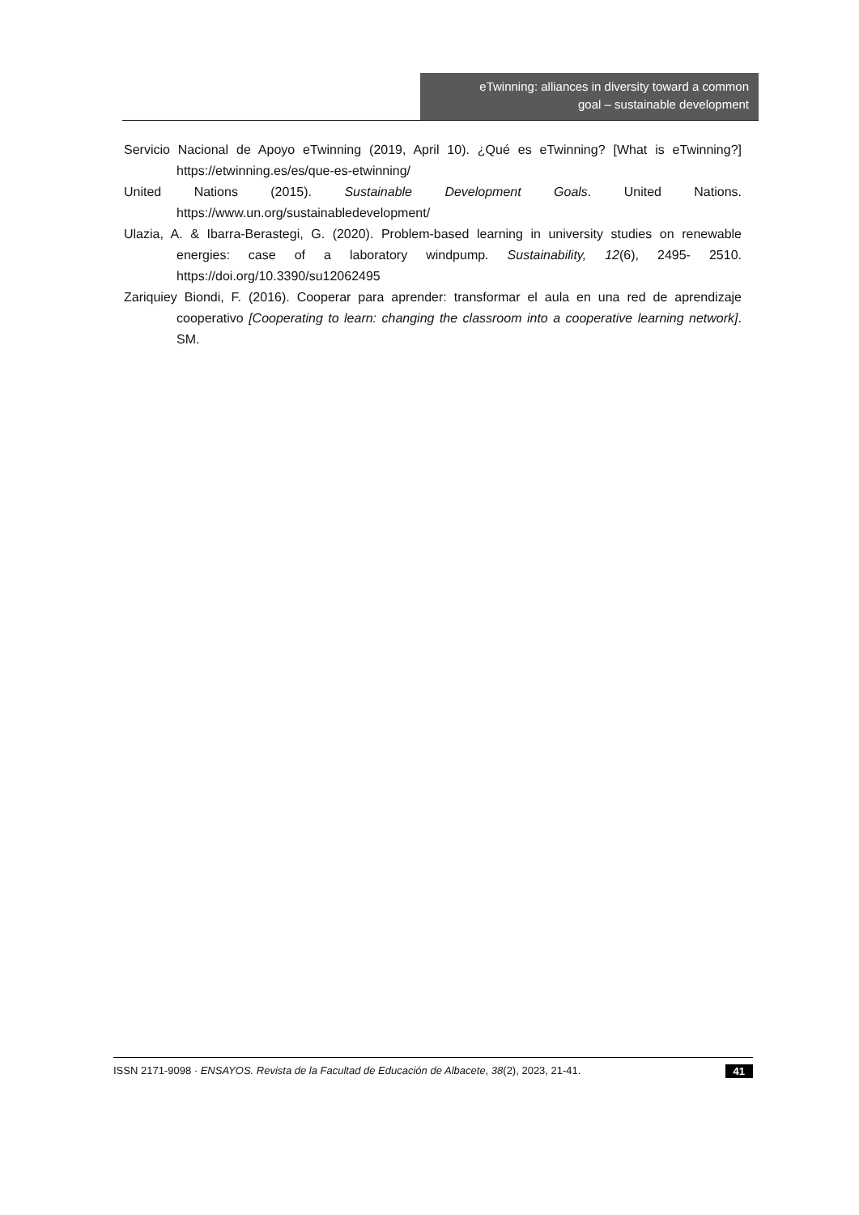eTwinning: alliances in diversity toward a common
goal – sustainable development
Servicio Nacional de Apoyo eTwinning (2019, April 10). ¿Qué es eTwinning? [What is eTwinning?] https://etwinning.es/es/que-es-etwinning/
United Nations (2015). Sustainable Development Goals. United Nations. https://www.un.org/sustainabledevelopment/
Ulazia, A. & Ibarra-Berastegi, G. (2020). Problem-based learning in university studies on renewable energies: case of a laboratory windpump. Sustainability, 12(6), 2495- 2510. https://doi.org/10.3390/su12062495
Zariquiey Biondi, F. (2016). Cooperar para aprender: transformar el aula en una red de aprendizaje cooperativo [Cooperating to learn: changing the classroom into a cooperative learning network]. SM.
ISSN 2171-9098 · ENSAYOS. Revista de la Facultad de Educación de Albacete, 38(2), 2023, 21-41. 41